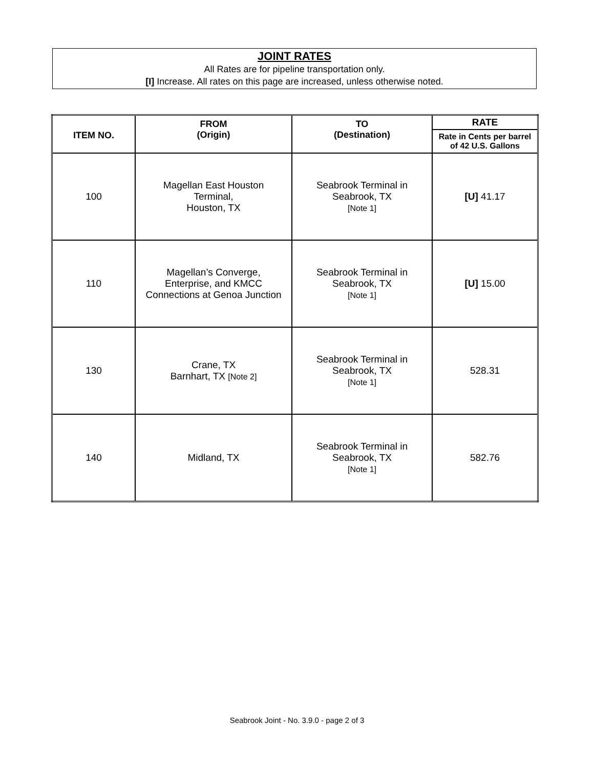JOINT RATES
All Rates are for pipeline transportation only.
[I] Increase. All rates on this page are increased, unless otherwise noted.
| ITEM NO. | FROM (Origin) | TO (Destination) | RATE |
| --- | --- | --- | --- |
| | | | Rate in Cents per barrel of 42 U.S. Gallons |
| 100 | Magellan East Houston Terminal, Houston, TX | Seabrook Terminal in Seabrook, TX [Note 1] | [U] 41.17 |
| 110 | Magellan’s Converge, Enterprise, and KMCC Connections at Genoa Junction | Seabrook Terminal in Seabrook, TX [Note 1] | [U] 15.00 |
| 130 | Crane, TX Barnhart, TX [Note 2] | Seabrook Terminal in Seabrook, TX [Note 1] | 528.31 |
| 140 | Midland, TX | Seabrook Terminal in Seabrook, TX [Note 1] | 582.76 |
Seabrook Joint - No. 3.9.0 - page 2 of 3